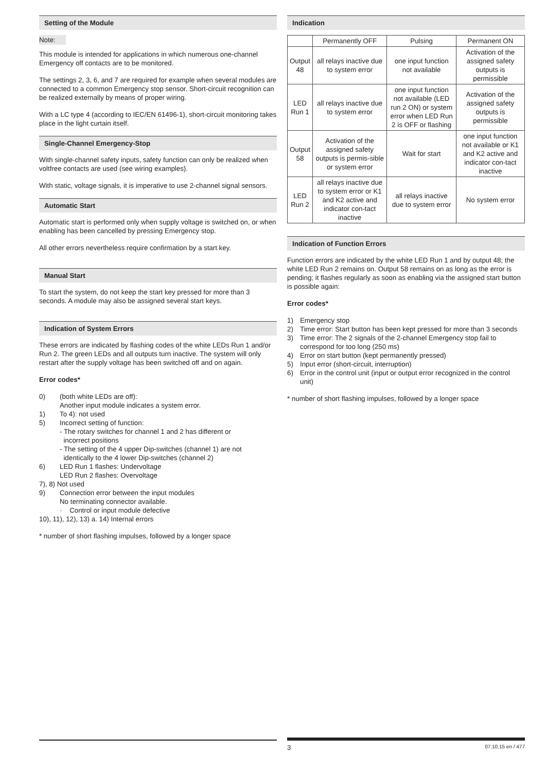Setting of the Module
Note:
This module is intended for applications in which numerous one-channel Emergency off contacts are to be monitored.
The settings 2, 3, 6, and 7 are required for example when several modules are connected to a common Emergency stop sensor. Short-circuit recognition can be realized externally by means of proper wiring.
With a LC type 4 (according to IEC/EN 61496-1), short-circuit monitoring takes place in the light curtain itself.
Single-Channel Emergency-Stop
With single-channel safety inputs, safety function can only be realized when voltfree contacts are used (see wiring examples).
With static, voltage signals, it is imperative to use 2-channel signal sensors.
Automatic Start
Automatic start is performed only when supply voltage is switched on, or when enabling has been cancelled by pressing Emergency stop.
All other errors nevertheless require confirmation by a start key.
Manual Start
To start the system, do not keep the start key pressed for more than 3 seconds. A module may also be assigned several start keys.
Indication of System Errors
These errors are indicated by flashing codes of the white LEDs Run 1 and/or Run 2. The green LEDs and all outputs turn inactive. The system will only restart after the supply voltage has been switched off and on again.
Error codes*
0) (both white LEDs are off):
Another input module indicates a system error.
1) To 4): not used
5) Incorrect setting of function:
- The rotary switches for channel 1 and 2 has different or
incorrect positions
- The setting of the 4 upper Dip-switches (channel 1) are not
identically to the 4 lower Dip-switches (channel 2)
6) LED Run 1 flashes: Undervoltage
LED Run 2 flashes: Overvoltage
7), 8) Not used
9) Connection error between the input modules
No terminating connector available.
· Control or input module defective
10), 11), 12), 13) a. 14) Internal errors
* number of short flashing impulses, followed by a longer space
Indication
| | Permanently OFF | Pulsing | Permanent ON |
| --- | --- | --- | --- |
| Output 48 | all relays inactive due to system error | one input function not available | Activation of the assigned safety outputs is permissible |
| LED Run 1 | all relays inactive due to system error | one input function not available (LED run 2 ON) or system error when LED Run 2 is OFF or flashing | Activation of the assigned safety outputs is permissible |
| Output 58 | Activation of the assigned safety outputs is permis-sible or system error | Wait for start | one input function not available or K1 and K2 active and indicator con-tact inactive |
| LED Run 2 | all relays inactive due to system error or K1 and K2 active and indicator con-tact inactive | all relays inactive due to system error | No system error |
Indication of Function Errors
Function errors are indicated by the white LED Run 1 and by output 48; the white LED Run 2 remains on. Output 58 remains on as long as the error is pending; it flashes regularly as soon as enabling via the assigned start button is possible again:
Error codes*
1) Emergency stop
2) Time error: Start button has been kept pressed for more than 3 seconds
3) Time error: The 2 signals of the 2-channel Emergency stop fail to correspond for too long (250 ms)
4) Error on start button (kept permanently pressed)
5) Input error (short-circuit, interruption)
6) Error in the control unit (input or output error recognized in the control unit)
* number of short flashing impulses, followed by a longer space
3 07.10.15 en / 477